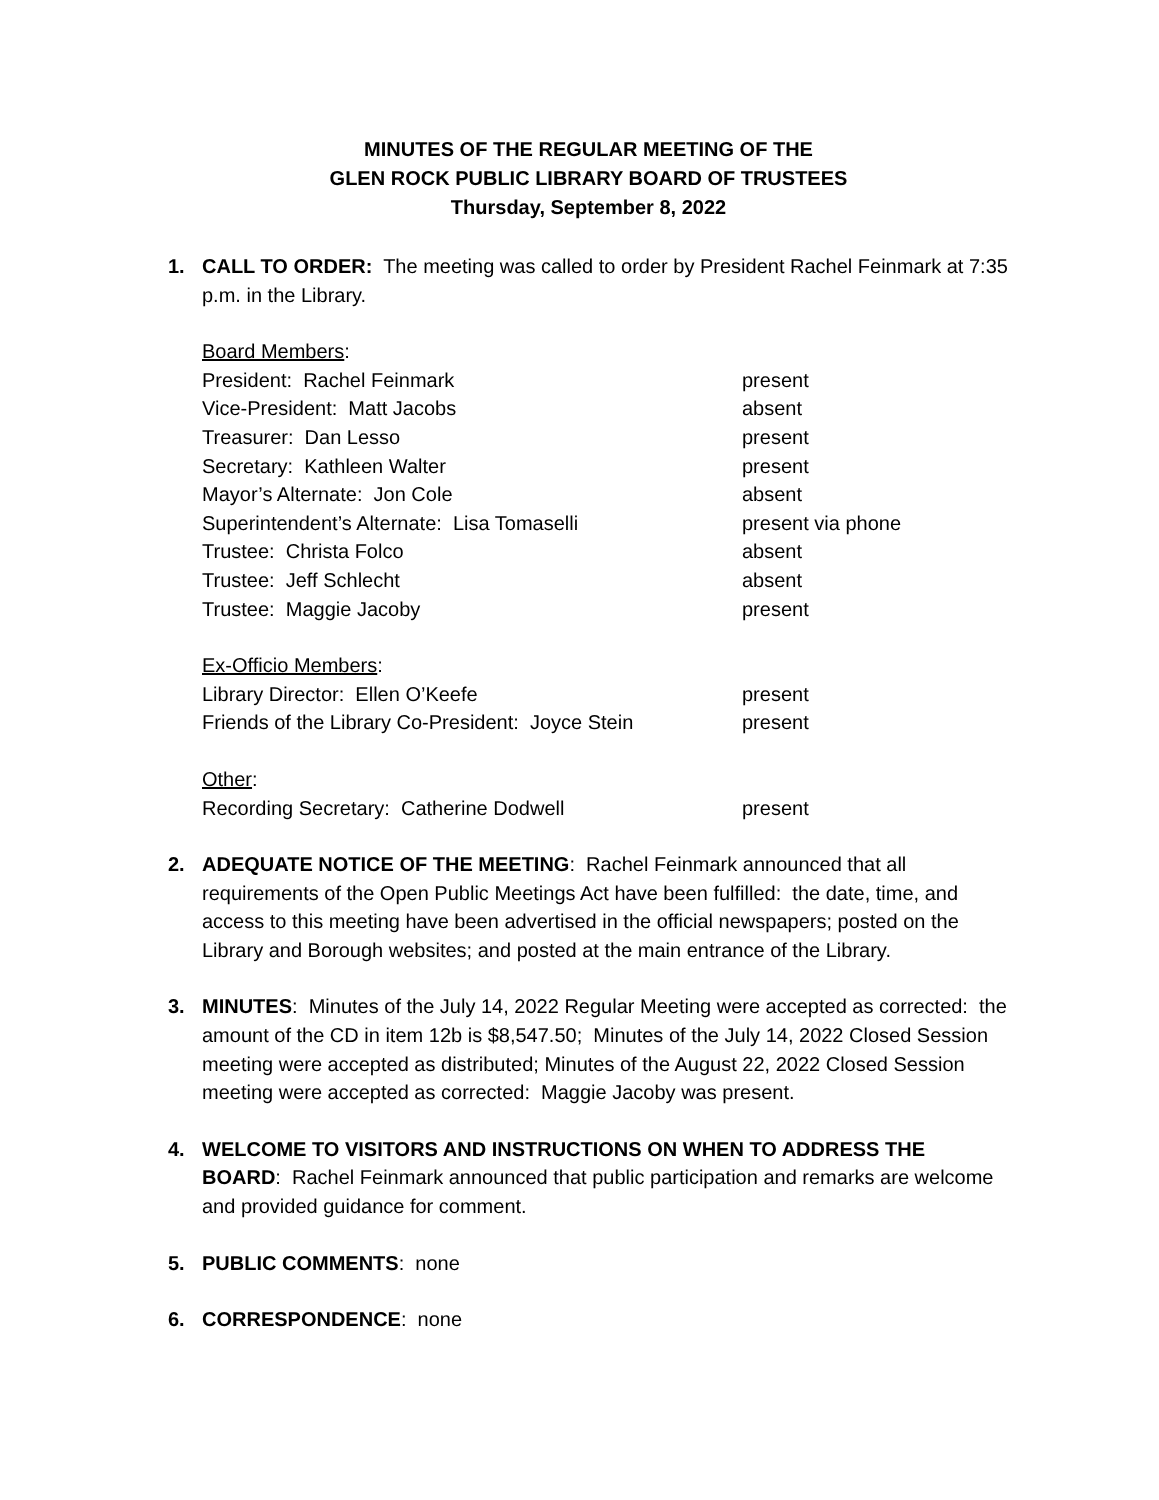MINUTES OF THE REGULAR MEETING OF THE
GLEN ROCK PUBLIC LIBRARY BOARD OF TRUSTEES
Thursday, September 8, 2022
1. CALL TO ORDER: The meeting was called to order by President Rachel Feinmark at 7:35 p.m. in the Library.
| Board Members : | |
| President: Rachel Feinmark | present |
| Vice-President: Matt Jacobs | absent |
| Treasurer: Dan Lesso | present |
| Secretary: Kathleen Walter | present |
| Mayor’s Alternate: Jon Cole | absent |
| Superintendent’s Alternate: Lisa Tomaselli | present via phone |
| Trustee: Christa Folco | absent |
| Trustee: Jeff Schlecht | absent |
| Trustee: Maggie Jacoby | present |
| Ex-Officio Members : | |
| Library Director: Ellen O’Keefe | present |
| Friends of the Library Co-President: Joyce Stein | present |
| Other : | |
| Recording Secretary: Catherine Dodwell | present |
2. ADEQUATE NOTICE OF THE MEETING: Rachel Feinmark announced that all requirements of the Open Public Meetings Act have been fulfilled: the date, time, and access to this meeting have been advertised in the official newspapers; posted on the Library and Borough websites; and posted at the main entrance of the Library.
3. MINUTES: Minutes of the July 14, 2022 Regular Meeting were accepted as corrected: the amount of the CD in item 12b is $8,547.50; Minutes of the July 14, 2022 Closed Session meeting were accepted as distributed; Minutes of the August 22, 2022 Closed Session meeting were accepted as corrected: Maggie Jacoby was present.
4. WELCOME TO VISITORS AND INSTRUCTIONS ON WHEN TO ADDRESS THE BOARD: Rachel Feinmark announced that public participation and remarks are welcome and provided guidance for comment.
5. PUBLIC COMMENTS: none
6. CORRESPONDENCE: none